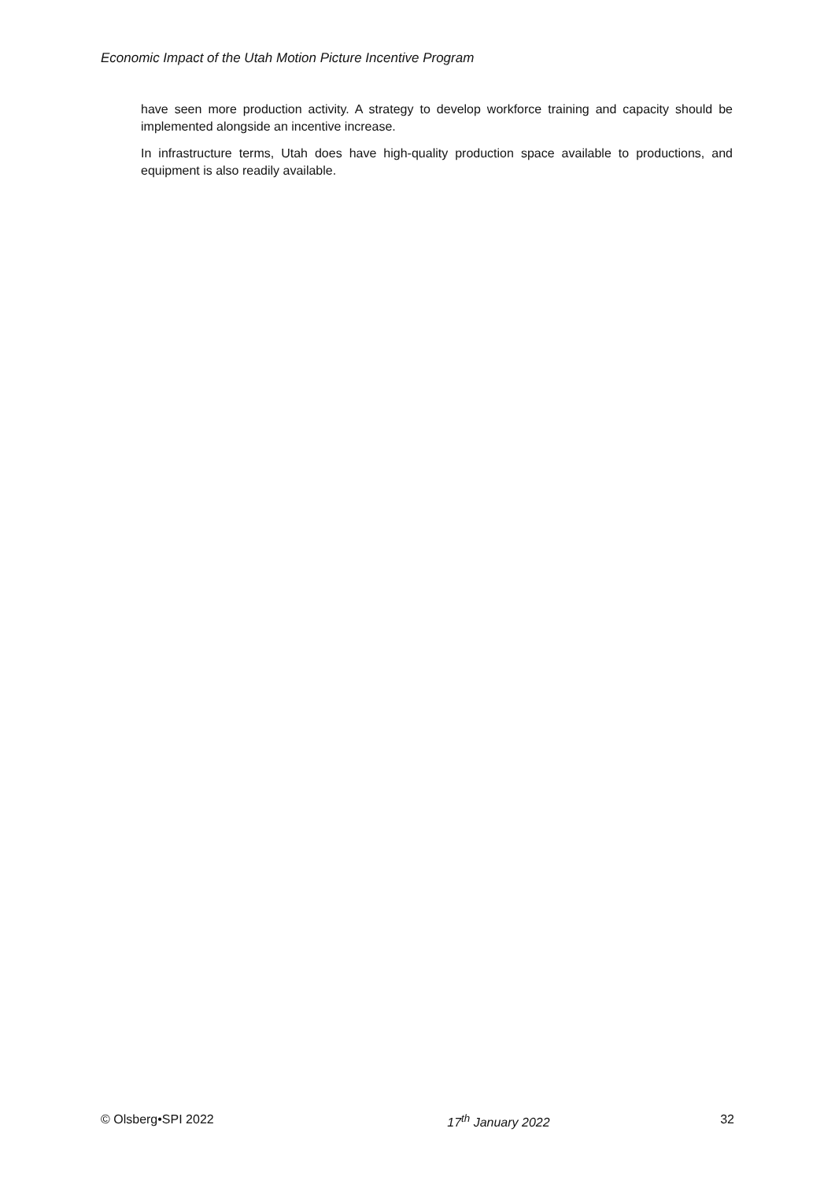Economic Impact of the Utah Motion Picture Incentive Program
have seen more production activity. A strategy to develop workforce training and capacity should be implemented alongside an incentive increase.
In infrastructure terms, Utah does have high-quality production space available to productions, and equipment is also readily available.
© Olsberg•SPI 2022 17<sup>th</sup> January 2022 32